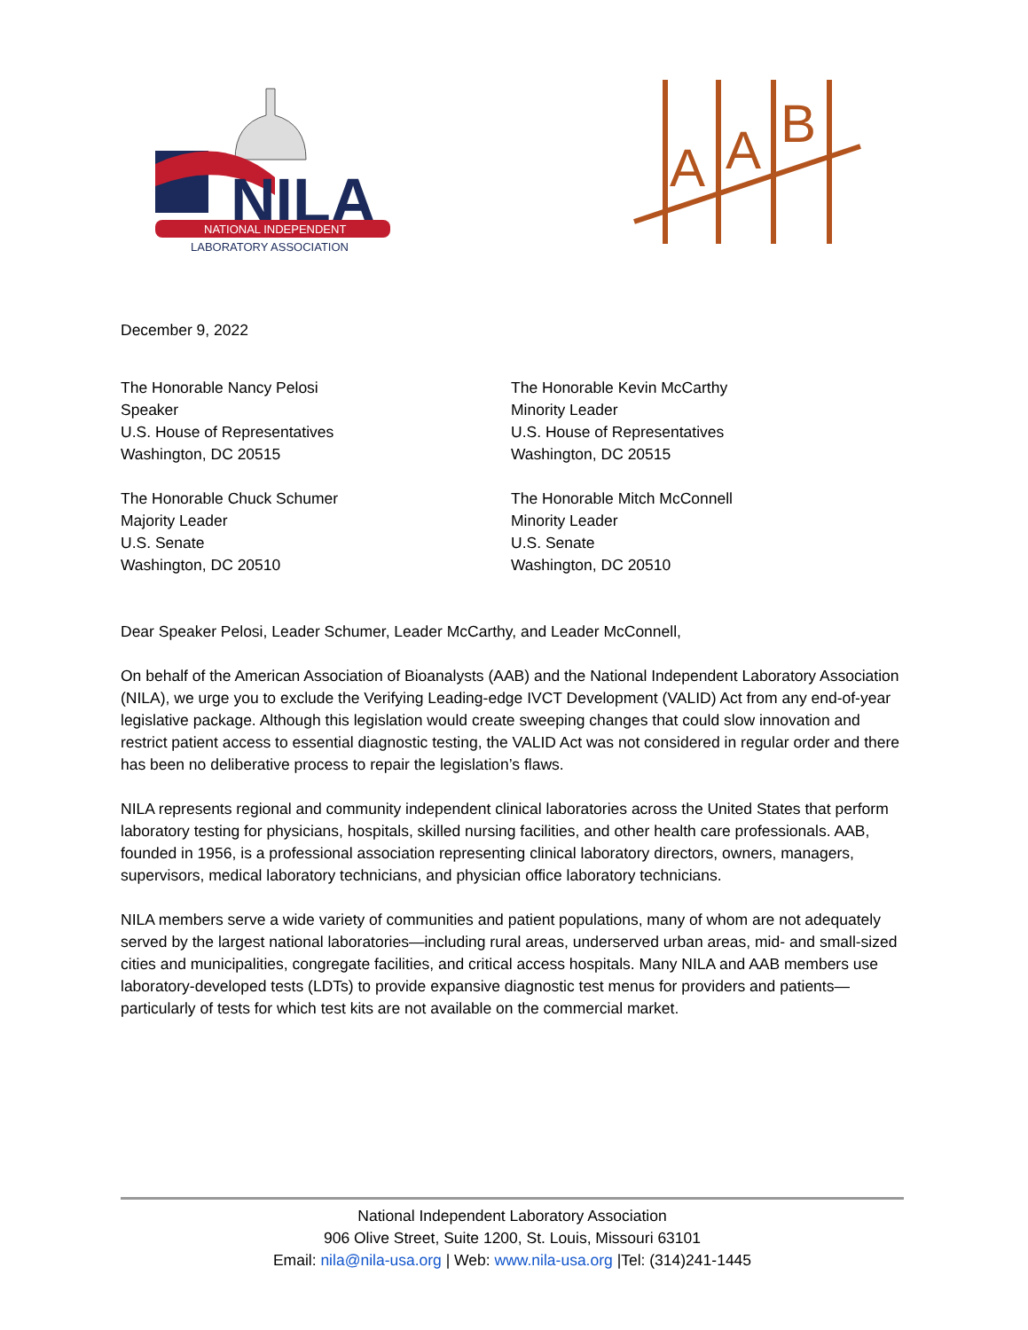NILA
NATIONAL INDEPENDENT
LABORATORY ASSOCIATION
A
A
B
December 9, 2022
The Honorable Nancy Pelosi
Speaker
U.S. House of Representatives
Washington, DC 20515
The Honorable Kevin McCarthy
Minority Leader
U.S. House of Representatives
Washington, DC 20515
The Honorable Chuck Schumer
Majority Leader
U.S. Senate
Washington, DC 20510
The Honorable Mitch McConnell
Minority Leader
U.S. Senate
Washington, DC 20510
Dear Speaker Pelosi, Leader Schumer, Leader McCarthy, and Leader McConnell,
On behalf of the American Association of Bioanalysts (AAB) and the National Independent Laboratory Association (NILA), we urge you to exclude the Verifying Leading-edge IVCT Development (VALID) Act from any end-of-year legislative package. Although this legislation would create sweeping changes that could slow innovation and restrict patient access to essential diagnostic testing, the VALID Act was not considered in regular order and there has been no deliberative process to repair the legislation’s flaws.
NILA represents regional and community independent clinical laboratories across the United States that perform laboratory testing for physicians, hospitals, skilled nursing facilities, and other health care professionals. AAB, founded in 1956, is a professional association representing clinical laboratory directors, owners, managers, supervisors, medical laboratory technicians, and physician office laboratory technicians.
NILA members serve a wide variety of communities and patient populations, many of whom are not adequately served by the largest national laboratories—including rural areas, underserved urban areas, mid- and small-sized cities and municipalities, congregate facilities, and critical access hospitals. Many NILA and AAB members use laboratory-developed tests (LDTs) to provide expansive diagnostic test menus for providers and patients—particularly of tests for which test kits are not available on the commercial market.
National Independent Laboratory Association
906 Olive Street, Suite 1200, St. Louis, Missouri 63101
Email: nila@nila-usa.org | Web: www.nila-usa.org |Tel: (314)241-1445